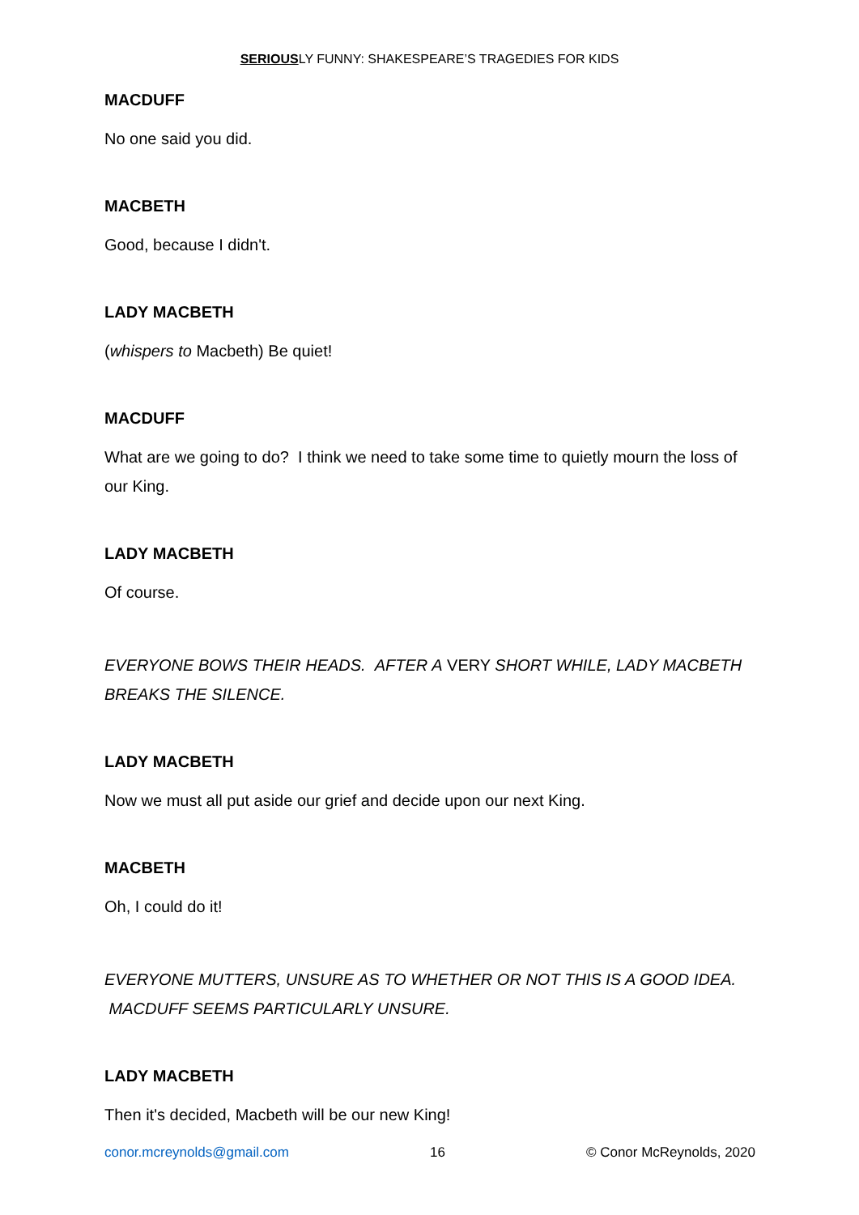SERIOUSLY FUNNY: SHAKESPEARE’S TRAGEDIES FOR KIDS
MACDUFF
No one said you did.
MACBETH
Good, because I didn't.
LADY MACBETH
(whispers to Macbeth) Be quiet!
MACDUFF
What are we going to do? I think we need to take some time to quietly mourn the loss of our King.
LADY MACBETH
Of course.
EVERYONE BOWS THEIR HEADS. AFTER A VERY SHORT WHILE, LADY MACBETH BREAKS THE SILENCE.
LADY MACBETH
Now we must all put aside our grief and decide upon our next King.
MACBETH
Oh, I could do it!
EVERYONE MUTTERS, UNSURE AS TO WHETHER OR NOT THIS IS A GOOD IDEA. MACDUFF SEEMS PARTICULARLY UNSURE.
LADY MACBETH
Then it's decided, Macbeth will be our new King!
conor.mcreynolds@gmail.com 16 © Conor McReynolds, 2020